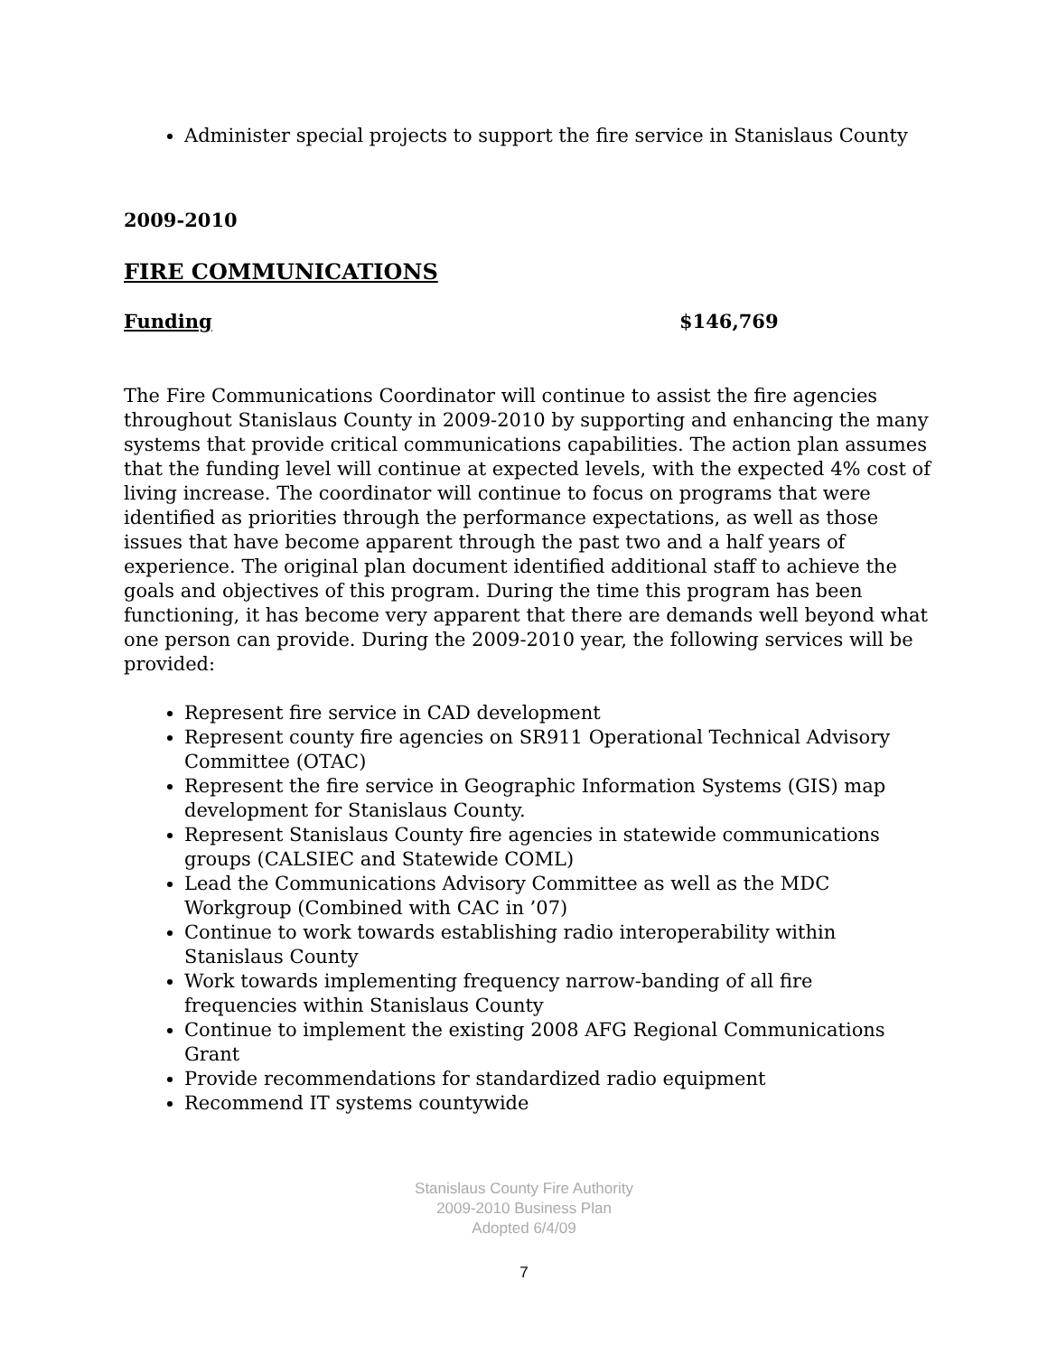Administer special projects to support the fire service in Stanislaus County
2009-2010
FIRE COMMUNICATIONS
Funding $146,769
The Fire Communications Coordinator will continue to assist the fire agencies throughout Stanislaus County in 2009-2010 by supporting and enhancing the many systems that provide critical communications capabilities. The action plan assumes that the funding level will continue at expected levels, with the expected 4% cost of living increase. The coordinator will continue to focus on programs that were identified as priorities through the performance expectations, as well as those issues that have become apparent through the past two and a half years of experience. The original plan document identified additional staff to achieve the goals and objectives of this program. During the time this program has been functioning, it has become very apparent that there are demands well beyond what one person can provide. During the 2009-2010 year, the following services will be provided:
Represent fire service in CAD development
Represent county fire agencies on SR911 Operational Technical Advisory Committee (OTAC)
Represent the fire service in Geographic Information Systems (GIS) map development for Stanislaus County.
Represent Stanislaus County fire agencies in statewide communications groups (CALSIEC and Statewide COML)
Lead the Communications Advisory Committee as well as the MDC Workgroup (Combined with CAC in ’07)
Continue to work towards establishing radio interoperability within Stanislaus County
Work towards implementing frequency narrow-banding of all fire frequencies within Stanislaus County
Continue to implement the existing 2008 AFG Regional Communications Grant
Provide recommendations for standardized radio equipment
Recommend IT systems countywide
Stanislaus County Fire Authority
2009-2010 Business Plan
Adopted 6/4/09
7